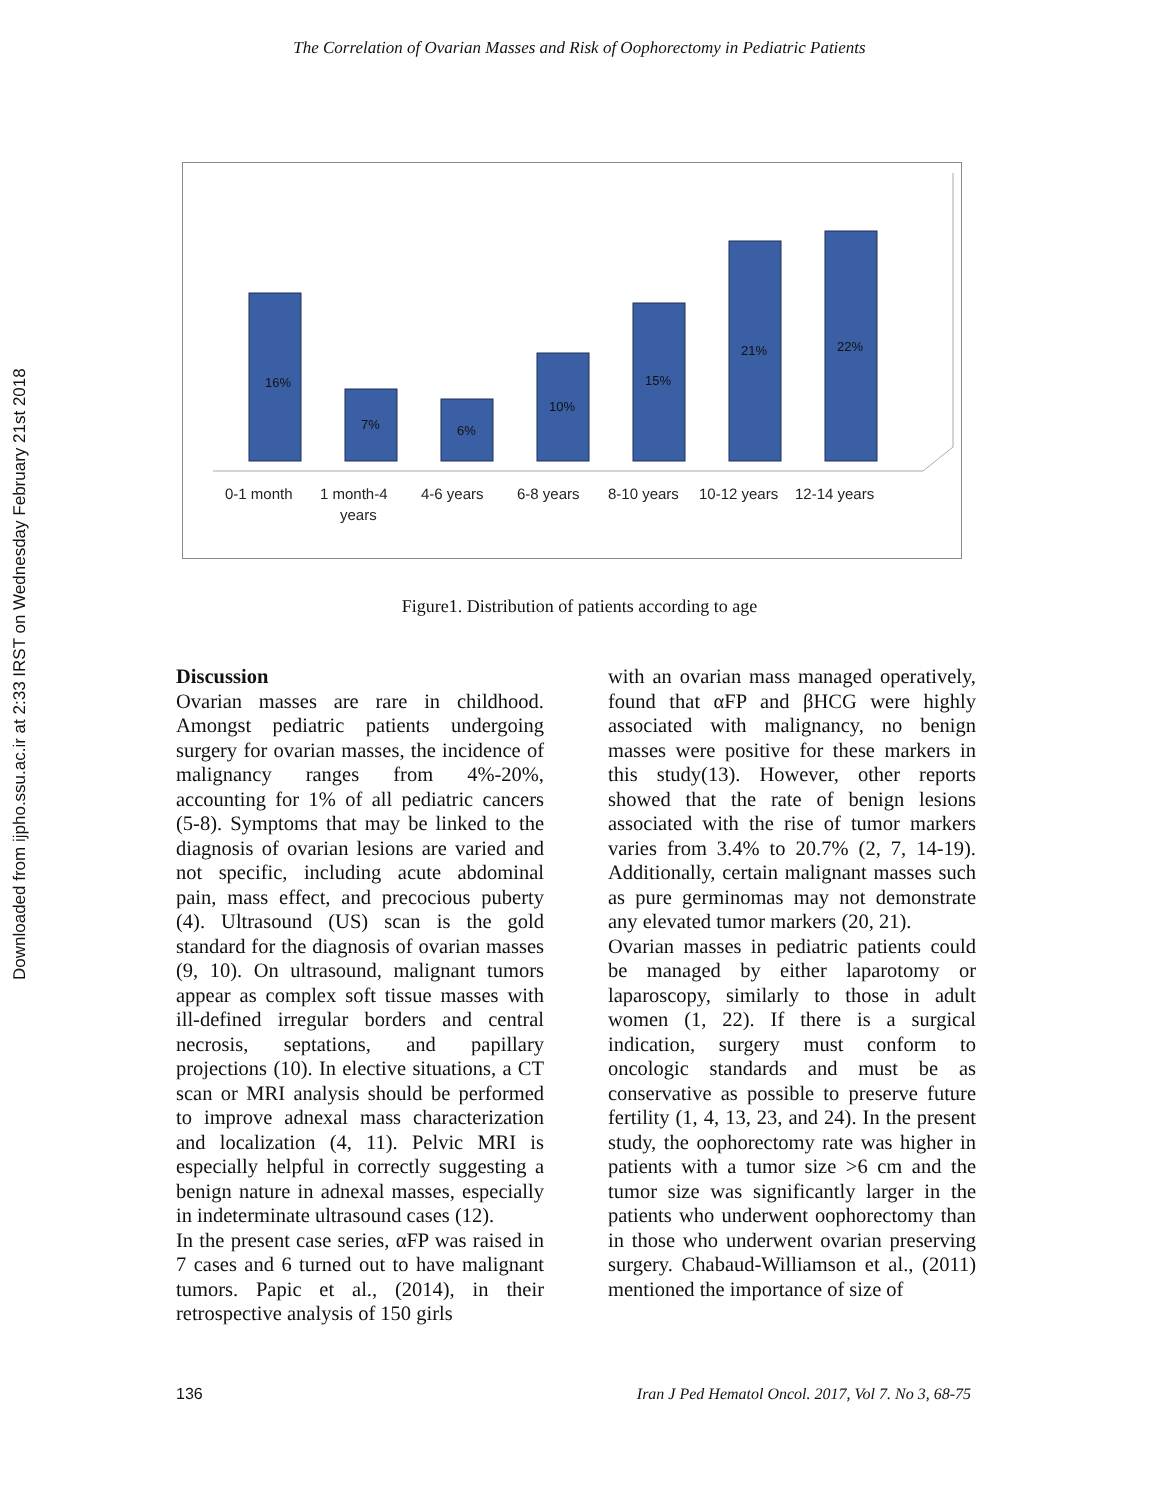Downloaded from ijpho.ssu.ac.ir at 2:33 IRST on Wednesday February 21st 2018
The Correlation of Ovarian Masses and Risk of Oophorectomy in Pediatric Patients
16%
7%
6%
10%
15%
21%
22%
0-1 month
1 month-4
years
4-6 years
6-8 years
8-10 years
10-12 years
12-14 years
Figure1. Distribution of patients according to age
Discussion
Ovarian masses are rare in childhood. Amongst pediatric patients undergoing surgery for ovarian masses, the incidence of malignancy ranges from 4%-20%, accounting for 1% of all pediatric cancers (5-8). Symptoms that may be linked to the diagnosis of ovarian lesions are varied and not specific, including acute abdominal pain, mass effect, and precocious puberty (4). Ultrasound (US) scan is the gold standard for the diagnosis of ovarian masses (9, 10). On ultrasound, malignant tumors appear as complex soft tissue masses with ill-defined irregular borders and central necrosis, septations, and papillary projections (10). In elective situations, a CT scan or MRI analysis should be performed to improve adnexal mass characterization and localization (4, 11). Pelvic MRI is especially helpful in correctly suggesting a benign nature in adnexal masses, especially in indeterminate ultrasound cases (12).
In the present case series, αFP was raised in 7 cases and 6 turned out to have malignant tumors. Papic et al., (2014), in their retrospective analysis of 150 girls
with an ovarian mass managed operatively, found that αFP and βHCG were highly associated with malignancy, no benign masses were positive for these markers in this study(13). However, other reports showed that the rate of benign lesions associated with the rise of tumor markers varies from 3.4% to 20.7% (2, 7, 14-19). Additionally, certain malignant masses such as pure germinomas may not demonstrate any elevated tumor markers (20, 21).
Ovarian masses in pediatric patients could be managed by either laparotomy or laparoscopy, similarly to those in adult women (1, 22). If there is a surgical indication, surgery must conform to oncologic standards and must be as conservative as possible to preserve future fertility (1, 4, 13, 23, and 24). In the present study, the oophorectomy rate was higher in patients with a tumor size >6 cm and the tumor size was significantly larger in the patients who underwent oophorectomy than in those who underwent ovarian preserving surgery. Chabaud-Williamson et al., (2011) mentioned the importance of size of
136 Iran J Ped Hematol Oncol. 2017, Vol 7. No 3, 68-75